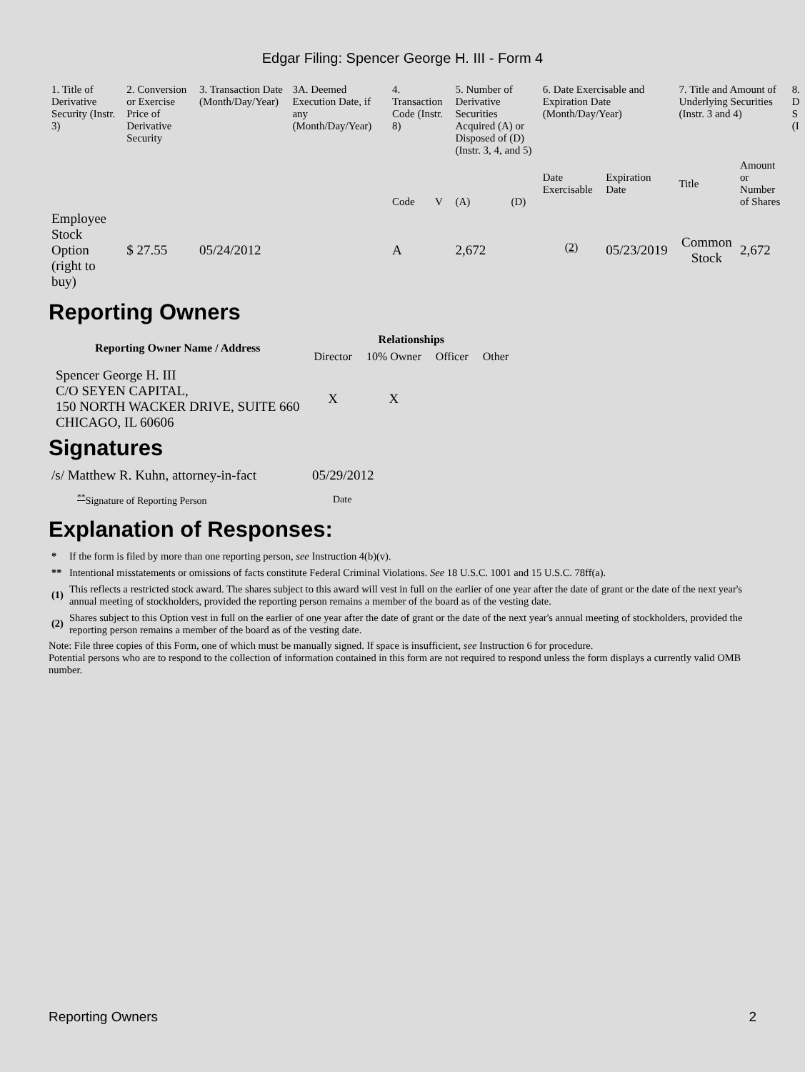Edgar Filing: Spencer George H. III - Form 4
| 1. Title of Derivative Security (Instr. 3) | 2. Conversion or Exercise Price of Derivative Security | 3. Transaction Date (Month/Day/Year) | 3A. Deemed Execution Date, if any (Month/Day/Year) | 4. Transaction Code (Instr. 8) | | 5. Number of Derivative Securities Acquired (A) or Disposed of (D) (Instr. 3, 4, and 5) | | 6. Date Exercisable and Expiration Date (Month/Day/Year) | | 7. Title and Amount of Underlying Securities (Instr. 3 and 4) | | 8. D S (I |
| | | | | Code | V | (A) | (D) | Date Exercisable | Expiration Date | Title | Amount or Number of Shares | |
| Employee Stock Option (right to buy) | $ 27.55 | 05/24/2012 | | A | | 2,672 | | <sup>(2)</sup> | 05/23/2019 | Common Stock | 2,672 | |
Reporting Owners
| Reporting Owner Name / Address | Relationships | | | |
| --- | --- | --- | --- | --- |
| | Director | 10% Owner | Officer | Other |
| Spencer George H. III C/O SEYEN CAPITAL, 150 NORTH WACKER DRIVE, SUITE 660 CHICAGO, IL 60606 | X | X | | |
Signatures
| /s/ Matthew R. Kuhn, attorney-in-fact | 05/29/2012 |
| <sup>**</sup> Signature of Reporting Person | Date |
Explanation of Responses:
| * | If the form is filed by more than one reporting person, see Instruction 4(b)(v). |
| ** | Intentional misstatements or omissions of facts constitute Federal Criminal Violations. See 18 U.S.C. 1001 and 15 U.S.C. 78ff(a). |
| (1) | This reflects a restricted stock award. The shares subject to this award will vest in full on the earlier of one year after the date of grant or the date of the next year's annual meeting of stockholders, provided the reporting person remains a member of the board as of the vesting date. |
| (2) | Shares subject to this Option vest in full on the earlier of one year after the date of grant or the date of the next year's annual meeting of stockholders, provided the reporting person remains a member of the board as of the vesting date. |
Note: File three copies of this Form, one of which must be manually signed. If space is insufficient, see Instruction 6 for procedure.
Potential persons who are to respond to the collection of information contained in this form are not required to respond unless the form displays a currently valid OMB number.
Reporting Owners 2